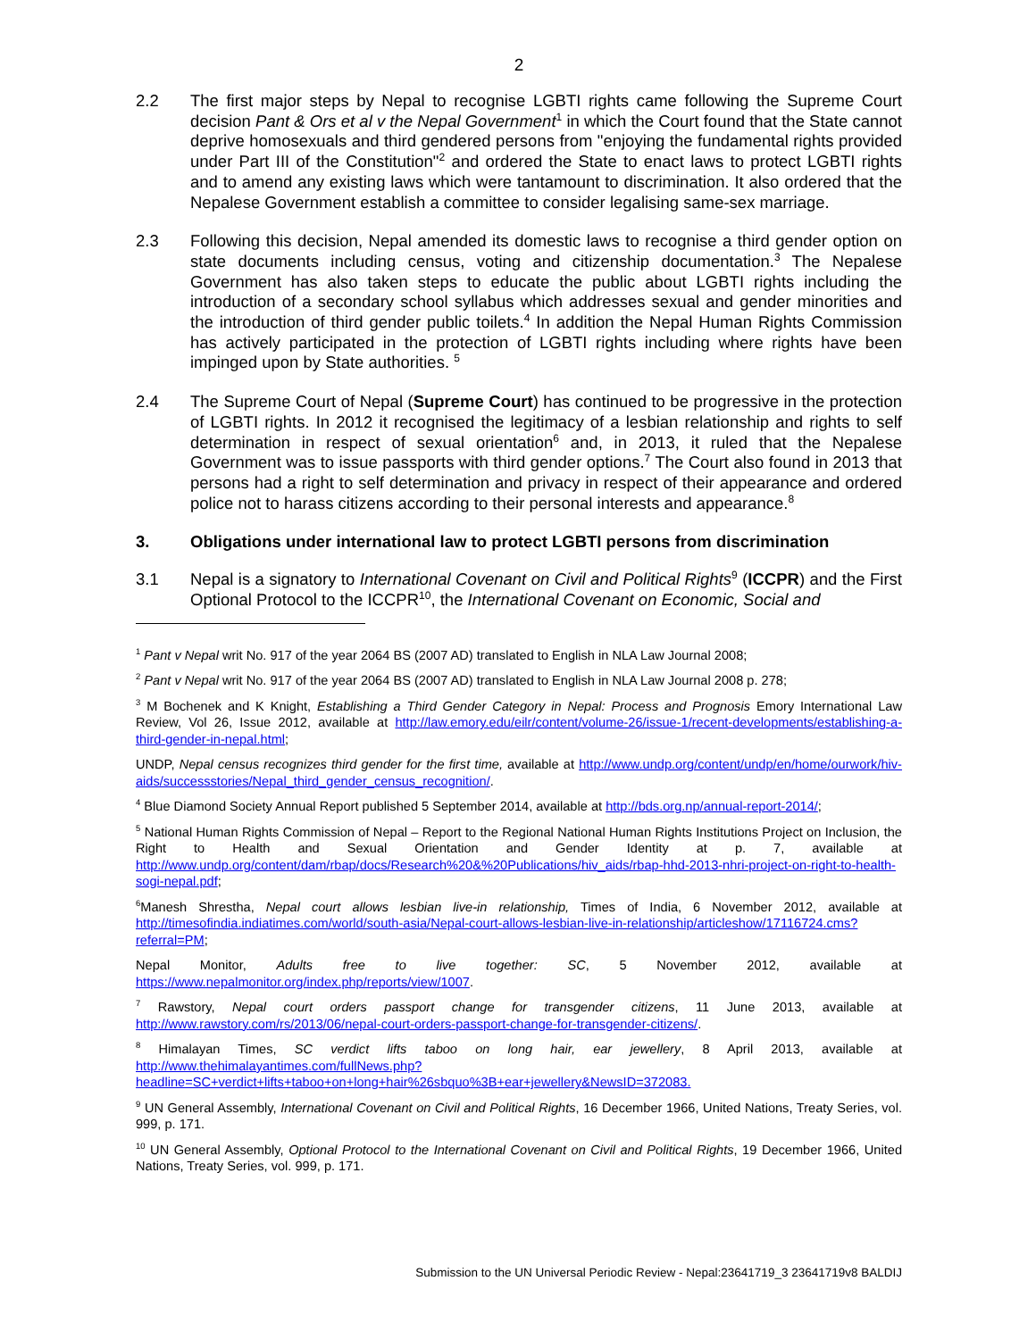2
2.2 The first major steps by Nepal to recognise LGBTI rights came following the Supreme Court decision Pant & Ors et al v the Nepal Government<sup>1</sup> in which the Court found that the State cannot deprive homosexuals and third gendered persons from "enjoying the fundamental rights provided under Part III of the Constitution"<sup>2</sup> and ordered the State to enact laws to protect LGBTI rights and to amend any existing laws which were tantamount to discrimination. It also ordered that the Nepalese Government establish a committee to consider legalising same-sex marriage.
2.3 Following this decision, Nepal amended its domestic laws to recognise a third gender option on state documents including census, voting and citizenship documentation.<sup>3</sup> The Nepalese Government has also taken steps to educate the public about LGBTI rights including the introduction of a secondary school syllabus which addresses sexual and gender minorities and the introduction of third gender public toilets.<sup>4</sup> In addition the Nepal Human Rights Commission has actively participated in the protection of LGBTI rights including where rights have been impinged upon by State authorities. <sup>5</sup>
2.4 The Supreme Court of Nepal (Supreme Court) has continued to be progressive in the protection of LGBTI rights. In 2012 it recognised the legitimacy of a lesbian relationship and rights to self determination in respect of sexual orientation<sup>6</sup> and, in 2013, it ruled that the Nepalese Government was to issue passports with third gender options.<sup>7</sup> The Court also found in 2013 that persons had a right to self determination and privacy in respect of their appearance and ordered police not to harass citizens according to their personal interests and appearance.<sup>8</sup>
3. Obligations under international law to protect LGBTI persons from discrimination
3.1 Nepal is a signatory to International Covenant on Civil and Political Rights<sup>9</sup> (ICCPR) and the First Optional Protocol to the ICCPR<sup>10</sup>, the International Covenant on Economic, Social and
<sup>1</sup> Pant v Nepal writ No. 917 of the year 2064 BS (2007 AD) translated to English in NLA Law Journal 2008;
<sup>2</sup> Pant v Nepal writ No. 917 of the year 2064 BS (2007 AD) translated to English in NLA Law Journal 2008 p. 278;
<sup>3</sup> M Bochenek and K Knight, Establishing a Third Gender Category in Nepal: Process and Prognosis Emory International Law Review, Vol 26, Issue 2012, available at http://law.emory.edu/eilr/content/volume-26/issue-1/recent-developments/establishing-a-third-gender-in-nepal.html;
UNDP, Nepal census recognizes third gender for the first time, available at http://www.undp.org/content/undp/en/home/ourwork/hiv-aids/successstories/Nepal_third_gender_census_recognition/.
<sup>4</sup> Blue Diamond Society Annual Report published 5 September 2014, available at http://bds.org.np/annual-report-2014/;
<sup>5</sup> National Human Rights Commission of Nepal – Report to the Regional National Human Rights Institutions Project on Inclusion, the Right to Health and Sexual Orientation and Gender Identity at p. 7, available at http://www.undp.org/content/dam/rbap/docs/Research%20&%20Publications/hiv_aids/rbap-hhd-2013-nhri-project-on-right-to-health-sogi-nepal.pdf;
<sup>6</sup> Manesh Shrestha, Nepal court allows lesbian live-in relationship, Times of India, 6 November 2012, available at http://timesofindia.indiatimes.com/world/south-asia/Nepal-court-allows-lesbian-live-in-relationship/articleshow/17116724.cms?referral=PM;
Nepal Monitor, Adults free to live together: SC, 5 November 2012, available at https://www.nepalmonitor.org/index.php/reports/view/1007.
<sup>7</sup> Rawstory, Nepal court orders passport change for transgender citizens, 11 June 2013, available at http://www.rawstory.com/rs/2013/06/nepal-court-orders-passport-change-for-transgender-citizens/.
<sup>8</sup> Himalayan Times, SC verdict lifts taboo on long hair, ear jewellery, 8 April 2013, available at http://www.thehimalayantimes.com/fullNews.php?headline=SC+verdict+lifts+taboo+on+long+hair%26sbquo%3B+ear+jewellery&NewsID=372083.
<sup>9</sup> UN General Assembly, International Covenant on Civil and Political Rights, 16 December 1966, United Nations, Treaty Series, vol. 999, p. 171.
<sup>10</sup> UN General Assembly, Optional Protocol to the International Covenant on Civil and Political Rights, 19 December 1966, United Nations, Treaty Series, vol. 999, p. 171.
Submission to the UN Universal Periodic Review - Nepal:23641719_3 23641719v8 BALDIJ